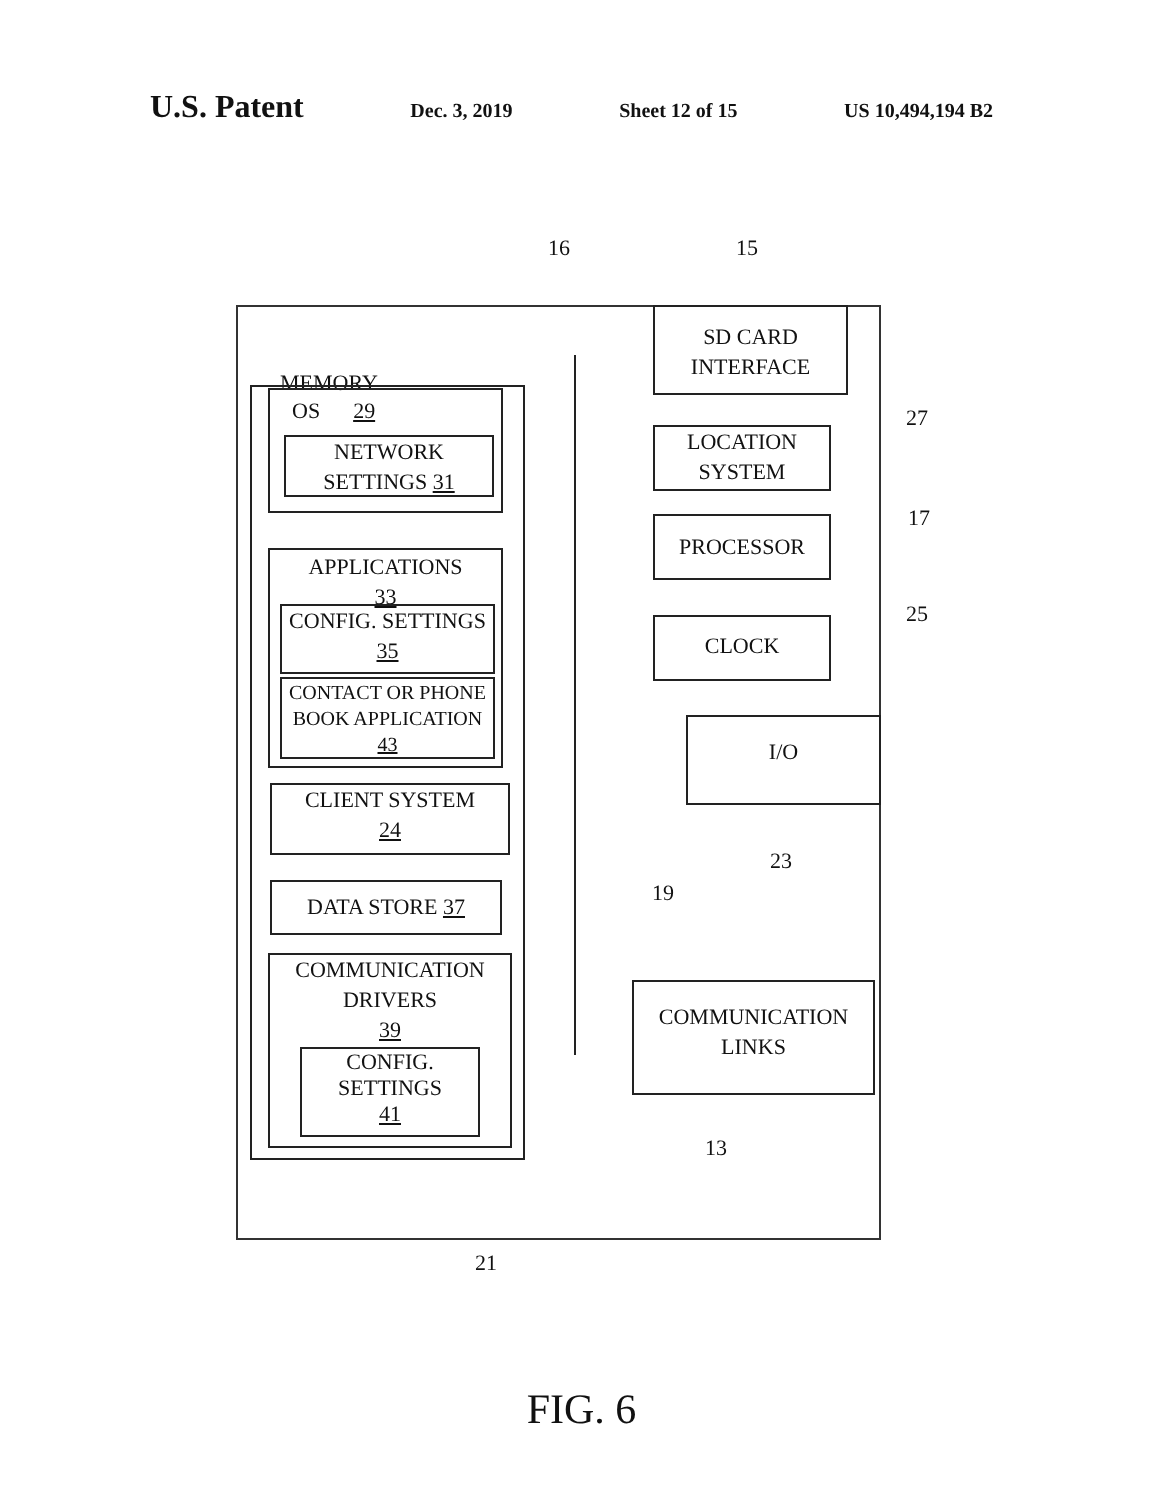U.S. Patent Dec. 3, 2019 Sheet 12 of 15 US 10,494,194 B2
16 15
MEMORY
OS 29
NETWORK SETTINGS 31
APPLICATIONS
33
CONFIG. SETTINGS 35
CONTACT OR PHONE BOOK APPLICATION 43
CLIENT SYSTEM
24
DATA STORE 37
COMMUNICATION DRIVERS
39
CONFIG. SETTINGS
41
21
SD CARD INTERFACE
LOCATION SYSTEM
27
PROCESSOR 17
CLOCK
25
I/O
23
19
COMMUNICATION LINKS
13
FIG. 6